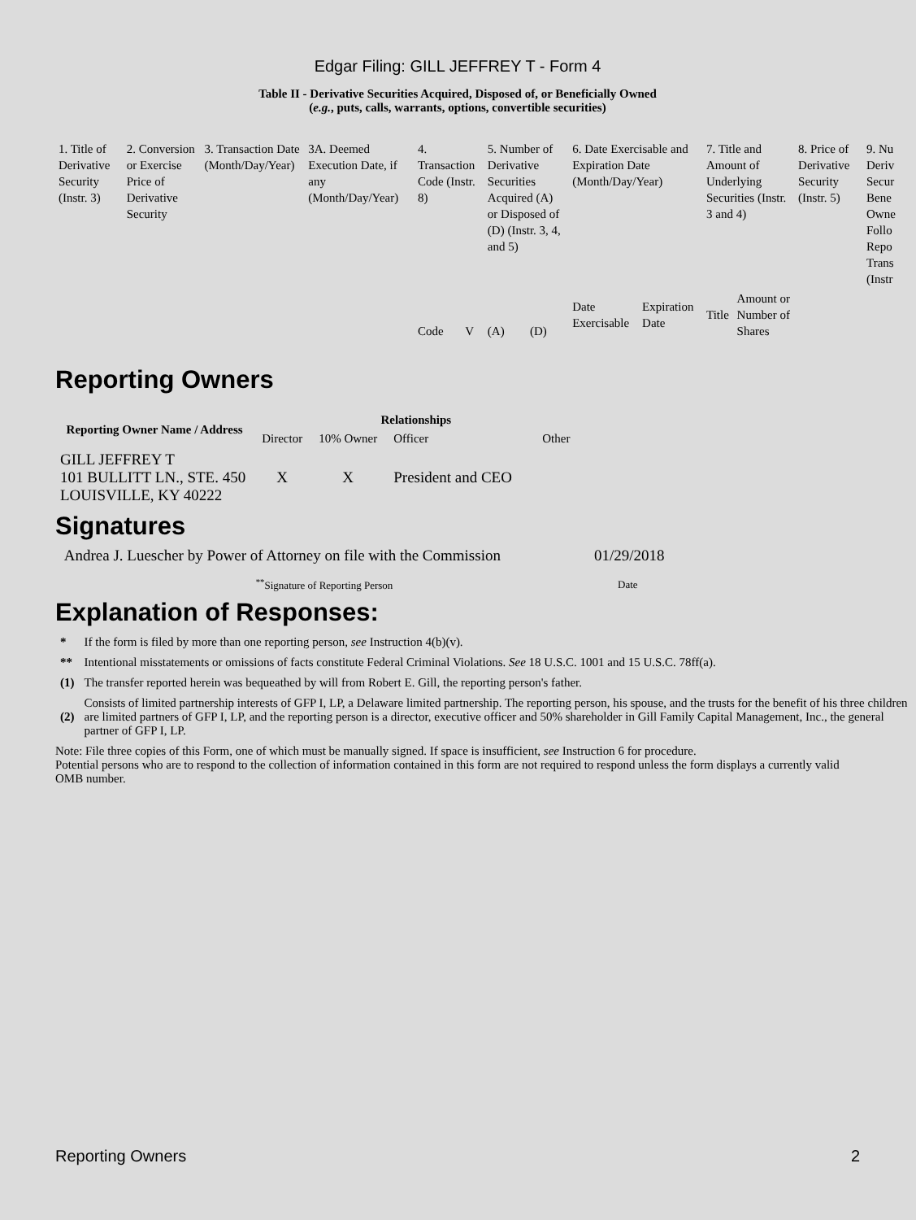Edgar Filing: GILL JEFFREY T - Form 4
Table II - Derivative Securities Acquired, Disposed of, or Beneficially Owned
(e.g., puts, calls, warrants, options, convertible securities)
| 1. Title of Derivative Security (Instr. 3) | 2. Conversion or Exercise Price of Derivative Security | 3. Transaction Date (Month/Day/Year) | 3A. Deemed Execution Date, if any (Month/Day/Year) | 4. Transaction Code (Instr. 8) | | 5. Number of Derivative Securities Acquired (A) or Disposed of (D) (Instr. 3, 4, and 5) | | 6. Date Exercisable and Expiration Date (Month/Day/Year) | | 7. Title and Amount of Underlying Securities (Instr. 3 and 4) | | 8. Price of Derivative Security (Instr. 5) | 9. Nu Deriv Secur Bene Owne Follo Repo Trans (Instr |
| | | | | Code | V | (A) | (D) | Date Exercisable | Expiration Date | Title | Amount or Number of Shares | | |
Reporting Owners
| Reporting Owner Name / Address | Relationships | | | |
| --- | --- | --- | --- | --- |
| | Director | 10% Owner | Officer | Other |
| GILL JEFFREY T 101 BULLITT LN., STE. 450 LOUISVILLE, KY 40222 | X | X | President and CEO | |
Signatures
| Andrea J. Luescher by Power of Attorney on file with the Commission | 01/29/2018 |
| <sup>**</sup> Signature of Reporting Person | Date |
Explanation of Responses:
| * | If the form is filed by more than one reporting person, see Instruction 4(b)(v). |
| ** | Intentional misstatements or omissions of facts constitute Federal Criminal Violations. See 18 U.S.C. 1001 and 15 U.S.C. 78ff(a). |
| (1) | The transfer reported herein was bequeathed by will from Robert E. Gill, the reporting person's father. |
| (2) | Consists of limited partnership interests of GFP I, LP, a Delaware limited partnership. The reporting person, his spouse, and the trusts for the benefit of his three children are limited partners of GFP I, LP, and the reporting person is a director, executive officer and 50% shareholder in Gill Family Capital Management, Inc., the general partner of GFP I, LP. |
Note: File three copies of this Form, one of which must be manually signed. If space is insufficient, see Instruction 6 for procedure.
Potential persons who are to respond to the collection of information contained in this form are not required to respond unless the form displays a currently valid OMB number.
Reporting Owners 2